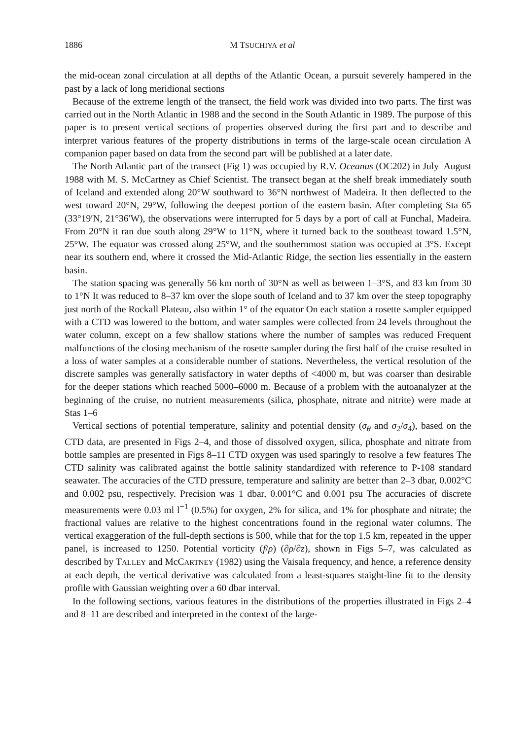1886 M TSUCHIYA et al
the mid-ocean zonal circulation at all depths of the Atlantic Ocean, a pursuit severely hampered in the past by a lack of long meridional sections
Because of the extreme length of the transect, the field work was divided into two parts. The first was carried out in the North Atlantic in 1988 and the second in the South Atlantic in 1989. The purpose of this paper is to present vertical sections of properties observed during the first part and to describe and interpret various features of the property distributions in terms of the large-scale ocean circulation A companion paper based on data from the second part will be published at a later date.
The North Atlantic part of the transect (Fig 1) was occupied by R.V. Oceanus (OC202) in July–August 1988 with M. S. McCartney as Chief Scientist. The transect began at the shelf break immediately south of Iceland and extended along 20°W southward to 36°N northwest of Madeira. It then deflected to the west toward 20°N, 29°W, following the deepest portion of the eastern basin. After completing Sta 65 (33°19′N, 21°36′W), the observations were interrupted for 5 days by a port of call at Funchal, Madeira. From 20°N it ran due south along 29°W to 11°N, where it turned back to the southeast toward 1.5°N, 25°W. The equator was crossed along 25°W, and the southernmost station was occupied at 3°S. Except near its southern end, where it crossed the Mid-Atlantic Ridge, the section lies essentially in the eastern basin.
The station spacing was generally 56 km north of 30°N as well as between 1–3°S, and 83 km from 30 to 1°N It was reduced to 8–37 km over the slope south of Iceland and to 37 km over the steep topography just north of the Rockall Plateau, also within 1° of the equator On each station a rosette sampler equipped with a CTD was lowered to the bottom, and water samples were collected from 24 levels throughout the water column, except on a few shallow stations where the number of samples was reduced Frequent malfunctions of the closing mechanism of the rosette sampler during the first half of the cruise resulted in a loss of water samples at a considerable number of stations. Nevertheless, the vertical resolution of the discrete samples was generally satisfactory in water depths of <4000 m, but was coarser than desirable for the deeper stations which reached 5000–6000 m. Because of a problem with the autoanalyzer at the beginning of the cruise, no nutrient measurements (silica, phosphate, nitrate and nitrite) were made at Stas 1–6
Vertical sections of potential temperature, salinity and potential density (σ<sub>θ</sub> and σ<sub>2</sub>/σ<sub>4</sub>), based on the CTD data, are presented in Figs 2–4, and those of dissolved oxygen, silica, phosphate and nitrate from bottle samples are presented in Figs 8–11 CTD oxygen was used sparingly to resolve a few features The CTD salinity was calibrated against the bottle salinity standardized with reference to P-108 standard seawater. The accuracies of the CTD pressure, temperature and salinity are better than 2–3 dbar, 0.002°C and 0.002 psu, respectively. Precision was 1 dbar, 0.001°C and 0.001 psu The accuracies of discrete measurements were 0.03 ml l<sup>−1</sup> (0.5%) for oxygen, 2% for silica, and 1% for phosphate and nitrate; the fractional values are relative to the highest concentrations found in the regional water columns. The vertical exaggeration of the full-depth sections is 500, while that for the top 1.5 km, repeated in the upper panel, is increased to 1250. Potential vorticity (f/ρ) (∂ρ/∂z), shown in Figs 5–7, was calculated as described by TALLEY and McCARTNEY (1982) using the Vaisala frequency, and hence, a reference density at each depth, the vertical derivative was calculated from a least-squares staight-line fit to the density profile with Gaussian weighting over a 60 dbar interval.
In the following sections, various features in the distributions of the properties illustrated in Figs 2–4 and 8–11 are described and interpreted in the context of the large-